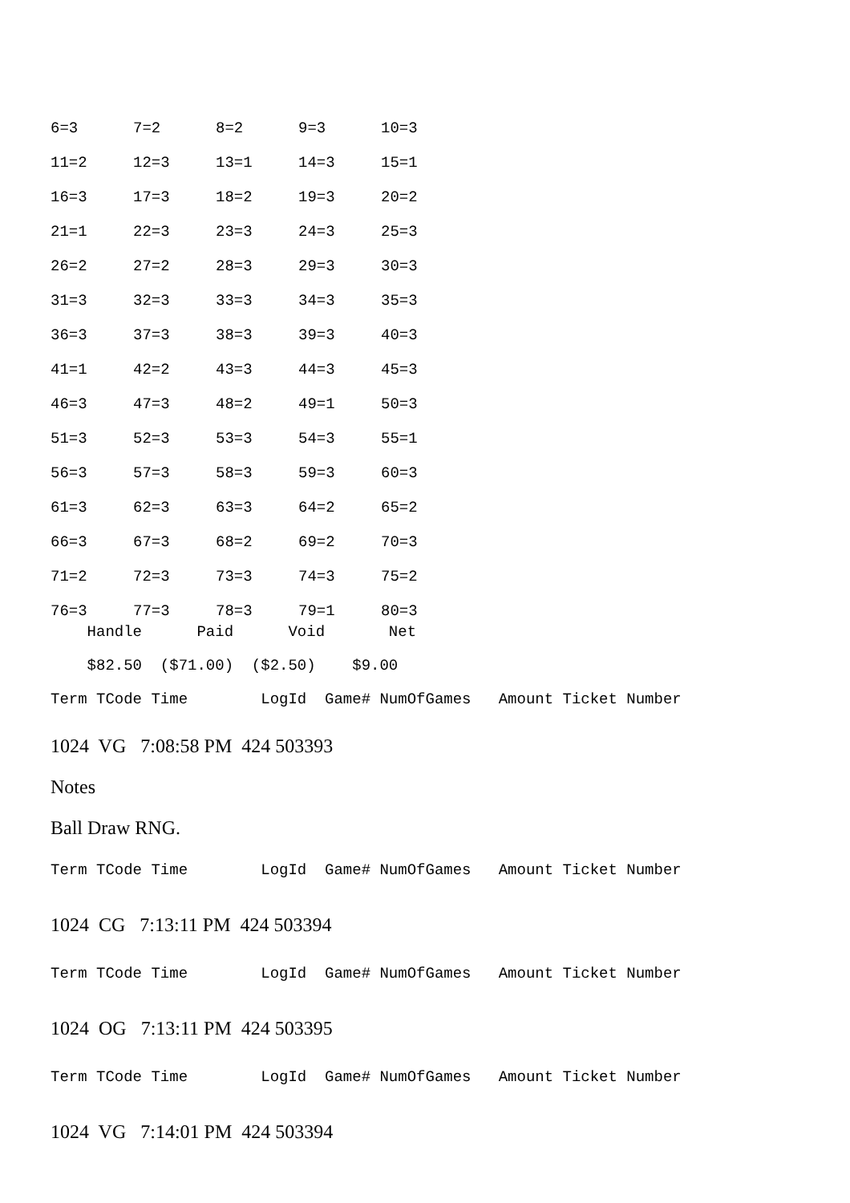| 6=3 | 7=2 | 8=2 | 9=3 | 10=3 |
| 11=2 | 12=3 | 13=1 | 14=3 | 15=1 |
| 16=3 | 17=3 | 18=2 | 19=3 | 20=2 |
| 21=1 | 22=3 | 23=3 | 24=3 | 25=3 |
| 26=2 | 27=2 | 28=3 | 29=3 | 30=3 |
| 31=3 | 32=3 | 33=3 | 34=3 | 35=3 |
| 36=3 | 37=3 | 38=3 | 39=3 | 40=3 |
| 41=1 | 42=2 | 43=3 | 44=3 | 45=3 |
| 46=3 | 47=3 | 48=2 | 49=1 | 50=3 |
| 51=3 | 52=3 | 53=3 | 54=3 | 55=1 |
| 56=3 | 57=3 | 58=3 | 59=3 | 60=3 |
| 61=3 | 62=3 | 63=3 | 64=2 | 65=2 |
| 66=3 | 67=3 | 68=2 | 69=2 | 70=3 |
| 71=2 | 72=3 | 73=3 | 74=3 | 75=2 |
| 76=3 | 77=3 | 78=3 | 79=1 | 80=3 |
    Handle      Paid      Void       Net
    $82.50  ($71.00)  ($2.50)    $9.00
Term TCode Time        LogId  Game# NumOfGames   Amount Ticket Number
1024 VG 7:08:58 PM 424 503393
Notes
Ball Draw RNG.
Term TCode Time        LogId  Game# NumOfGames   Amount Ticket Number
1024 CG 7:13:11 PM 424 503394
Term TCode Time        LogId  Game# NumOfGames   Amount Ticket Number
1024 OG 7:13:11 PM 424 503395
Term TCode Time        LogId  Game# NumOfGames   Amount Ticket Number
1024 VG 7:14:01 PM 424 503394